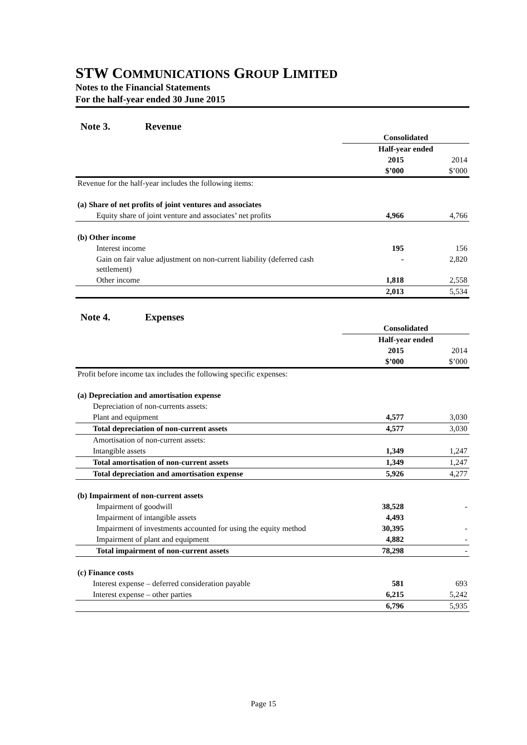STW COMMUNICATIONS GROUP LIMITED
Notes to the Financial Statements
For the half-year ended 30 June 2015
Note 3. Revenue
| | Consolidated | |
| | Half-year ended | |
| | 2015 | 2014 |
| | $’000 | $’000 |
| Revenue for the half-year includes the following items: | | |
| (a) Share of net profits of joint ventures and associates | | |
| Equity share of joint venture and associates’ net profits | 4,966 | 4,766 |
| (b) Other income | | |
| Interest income | 195 | 156 |
| Gain on fair value adjustment on non-current liability (deferred cash settlement) | - | 2,820 |
| Other income | 1,818 | 2,558 |
| | 2,013 | 5,534 |
Note 4. Expenses
| | Consolidated | |
| | Half-year ended | |
| | 2015 | 2014 |
| | $’000 | $’000 |
| Profit before income tax includes the following specific expenses: | | |
| (a) Depreciation and amortisation expense | | |
| Depreciation of non-currents assets: | | |
| Plant and equipment | 4,577 | 3,030 |
| Total depreciation of non-current assets | 4,577 | 3,030 |
| Amortisation of non-current assets: | | |
| Intangible assets | 1,349 | 1,247 |
| Total amortisation of non-current assets | 1,349 | 1,247 |
| Total depreciation and amortisation expense | 5,926 | 4,277 |
| (b) Impairment of non-current assets | | |
| Impairment of goodwill | 38,528 | - |
| Impairment of intangible assets | 4,493 | |
| Impairment of investments accounted for using the equity method | 30,395 | - |
| Impairment of plant and equipment | 4,882 | - |
| Total impairment of non-current assets | 78,298 | - |
| (c) Finance costs | | |
| Interest expense – deferred consideration payable | 581 | 693 |
| Interest expense – other parties | 6,215 | 5,242 |
| | 6,796 | 5,935 |
Page 15